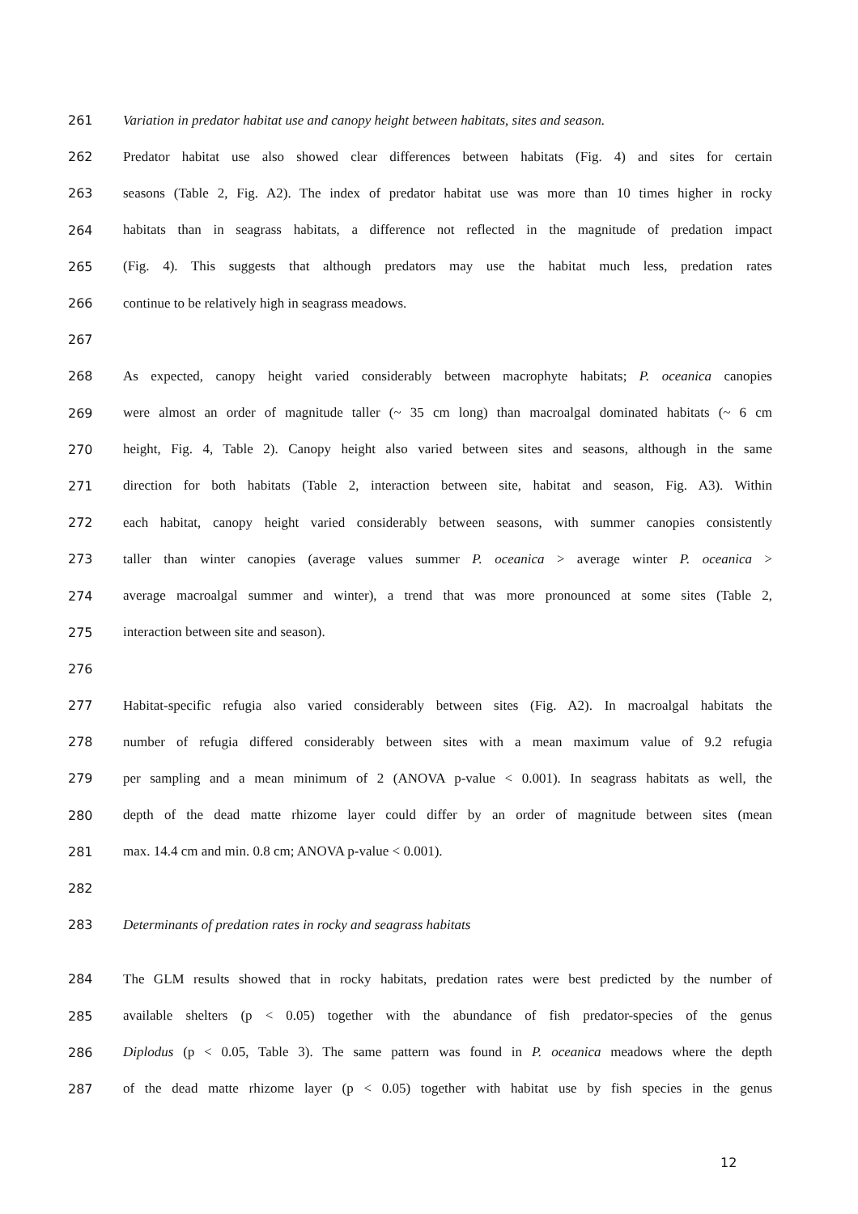261 Variation in predator habitat use and canopy height between habitats, sites and season.
262 Predator habitat use also showed clear differences between habitats (Fig. 4) and sites for certain
263 seasons (Table 2, Fig. A2). The index of predator habitat use was more than 10 times higher in rocky
264 habitats than in seagrass habitats, a difference not reflected in the magnitude of predation impact
265 (Fig. 4). This suggests that although predators may use the habitat much less, predation rates
266 continue to be relatively high in seagrass meadows.
267
268 As expected, canopy height varied considerably between macrophyte habitats; P. oceanica canopies
269 were almost an order of magnitude taller (~ 35 cm long) than macroalgal dominated habitats (~ 6 cm
270 height, Fig. 4, Table 2). Canopy height also varied between sites and seasons, although in the same
271 direction for both habitats (Table 2, interaction between site, habitat and season, Fig. A3). Within
272 each habitat, canopy height varied considerably between seasons, with summer canopies consistently
273 taller than winter canopies (average values summer P. oceanica > average winter P. oceanica >
274 average macroalgal summer and winter), a trend that was more pronounced at some sites (Table 2,
275 interaction between site and season).
276
277 Habitat-specific refugia also varied considerably between sites (Fig. A2). In macroalgal habitats the
278 number of refugia differed considerably between sites with a mean maximum value of 9.2 refugia
279 per sampling and a mean minimum of 2 (ANOVA p-value < 0.001). In seagrass habitats as well, the
280 depth of the dead matte rhizome layer could differ by an order of magnitude between sites (mean
281 max. 14.4 cm and min. 0.8 cm; ANOVA p-value < 0.001).
282
283 Determinants of predation rates in rocky and seagrass habitats
284 The GLM results showed that in rocky habitats, predation rates were best predicted by the number of
285 available shelters (p < 0.05) together with the abundance of fish predator-species of the genus
286 Diplodus (p < 0.05, Table 3). The same pattern was found in P. oceanica meadows where the depth
287 of the dead matte rhizome layer (p < 0.05) together with habitat use by fish species in the genus
12